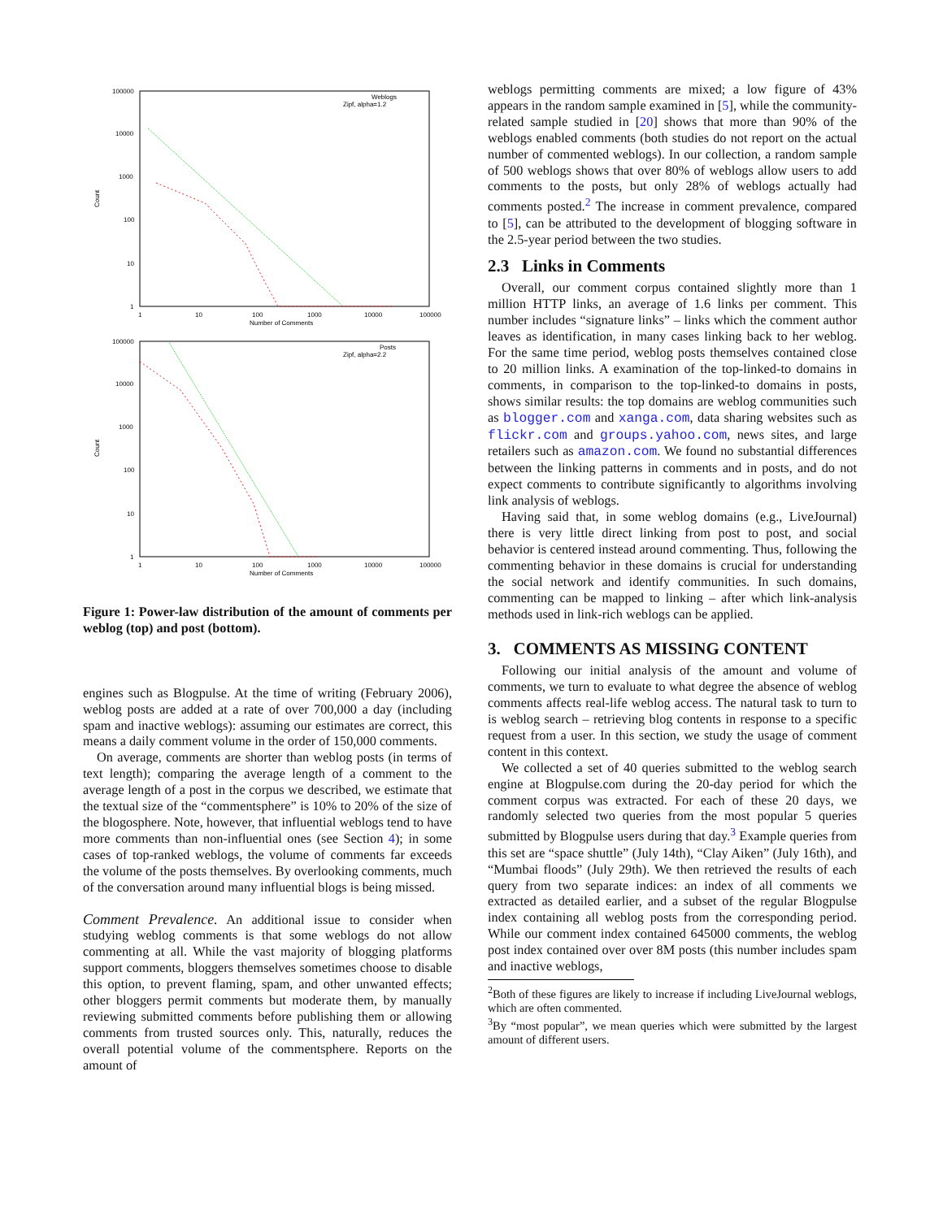100000
10000
1000
100
10
1
1
10
100
1000
10000
100000
Number of Comments
Count
Weblogs
Zipf, alpha=1.2
100000
10000
1000
100
10
1
1
10
100
1000
10000
100000
Number of Comments
Count
Posts
Zipf, alpha=2.2
Figure 1: Power-law distribution of the amount of comments per weblog (top) and post (bottom).
engines such as Blogpulse. At the time of writing (February 2006), weblog posts are added at a rate of over 700,000 a day (including spam and inactive weblogs): assuming our estimates are correct, this means a daily comment volume in the order of 150,000 comments.
On average, comments are shorter than weblog posts (in terms of text length); comparing the average length of a comment to the average length of a post in the corpus we described, we estimate that the textual size of the “commentsphere” is 10% to 20% of the size of the blogosphere. Note, however, that influential weblogs tend to have more comments than non-influential ones (see Section 4); in some cases of top-ranked weblogs, the volume of comments far exceeds the volume of the posts themselves. By overlooking comments, much of the conversation around many influential blogs is being missed.
Comment Prevalence. An additional issue to consider when studying weblog comments is that some weblogs do not allow commenting at all. While the vast majority of blogging platforms support comments, bloggers themselves sometimes choose to disable this option, to prevent flaming, spam, and other unwanted effects; other bloggers permit comments but moderate them, by manually reviewing submitted comments before publishing them or allowing comments from trusted sources only. This, naturally, reduces the overall potential volume of the commentsphere. Reports on the amount of
weblogs permitting comments are mixed; a low figure of 43% appears in the random sample examined in [5], while the community-related sample studied in [20] shows that more than 90% of the weblogs enabled comments (both studies do not report on the actual number of commented weblogs). In our collection, a random sample of 500 weblogs shows that over 80% of weblogs allow users to add comments to the posts, but only 28% of weblogs actually had comments posted.<sup>2</sup> The increase in comment prevalence, compared to [5], can be attributed to the development of blogging software in the 2.5-year period between the two studies.
2.3 Links in Comments
Overall, our comment corpus contained slightly more than 1 million HTTP links, an average of 1.6 links per comment. This number includes “signature links” – links which the comment author leaves as identification, in many cases linking back to her weblog. For the same time period, weblog posts themselves contained close to 20 million links. A examination of the top-linked-to domains in comments, in comparison to the top-linked-to domains in posts, shows similar results: the top domains are weblog communities such as blogger.com and xanga.com, data sharing websites such as flickr.com and groups.yahoo.com, news sites, and large retailers such as amazon.com. We found no substantial differences between the linking patterns in comments and in posts, and do not expect comments to contribute significantly to algorithms involving link analysis of weblogs.
Having said that, in some weblog domains (e.g., LiveJournal) there is very little direct linking from post to post, and social behavior is centered instead around commenting. Thus, following the commenting behavior in these domains is crucial for understanding the social network and identify communities. In such domains, commenting can be mapped to linking – after which link-analysis methods used in link-rich weblogs can be applied.
3. COMMENTS AS MISSING CONTENT
Following our initial analysis of the amount and volume of comments, we turn to evaluate to what degree the absence of weblog comments affects real-life weblog access. The natural task to turn to is weblog search – retrieving blog contents in response to a specific request from a user. In this section, we study the usage of comment content in this context.
We collected a set of 40 queries submitted to the weblog search engine at Blogpulse.com during the 20-day period for which the comment corpus was extracted. For each of these 20 days, we randomly selected two queries from the most popular 5 queries submitted by Blogpulse users during that day.<sup>3</sup> Example queries from this set are “space shuttle” (July 14th), “Clay Aiken” (July 16th), and “Mumbai floods” (July 29th). We then retrieved the results of each query from two separate indices: an index of all comments we extracted as detailed earlier, and a subset of the regular Blogpulse index containing all weblog posts from the corresponding period. While our comment index contained 645000 comments, the weblog post index contained over over 8M posts (this number includes spam and inactive weblogs,
<sup>2</sup> Both of these figures are likely to increase if including LiveJournal weblogs, which are often commented.
<sup>3</sup> By “most popular”, we mean queries which were submitted by the largest amount of different users.